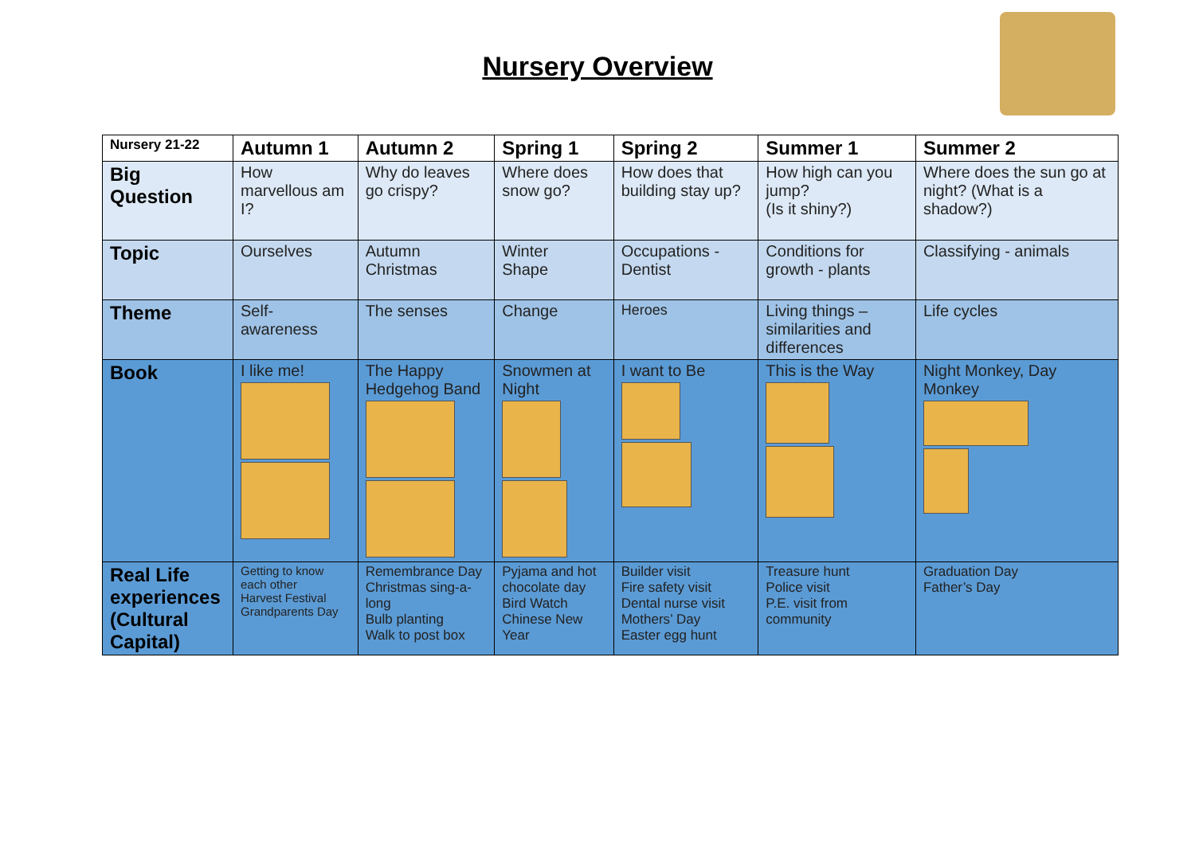Nursery Overview
| Nursery 21-22 | Autumn 1 | Autumn 2 | Spring 1 | Spring 2 | Summer 1 | Summer 2 |
| --- | --- | --- | --- | --- | --- | --- |
| Big Question | How marvellous am I? | Why do leaves go crispy? | Where does snow go? | How does that building stay up? | How high can you jump? (Is it shiny?) | Where does the sun go at night? (What is a shadow?) |
| Topic | Ourselves | Autumn Christmas | Winter Shape | Occupations - Dentist | Conditions for growth - plants | Classifying - animals |
| Theme | Self-awareness | The senses | Change | Heroes | Living things – similarities and differences | Life cycles |
| Book | I like me! | The Happy Hedgehog Band | Snowmen at Night | I want to Be | This is the Way | Night Monkey, Day Monkey |
| Real Life experiences (Cultural Capital) | Getting to know each other Harvest Festival Grandparents Day | Remembrance Day Christmas sing-a-long Bulb planting Walk to post box | Pyjama and hot chocolate day Bird Watch Chinese New Year | Builder visit Fire safety visit Dental nurse visit Mothers’ Day Easter egg hunt | Treasure hunt Police visit P.E. visit from community | Graduation Day Father’s Day |